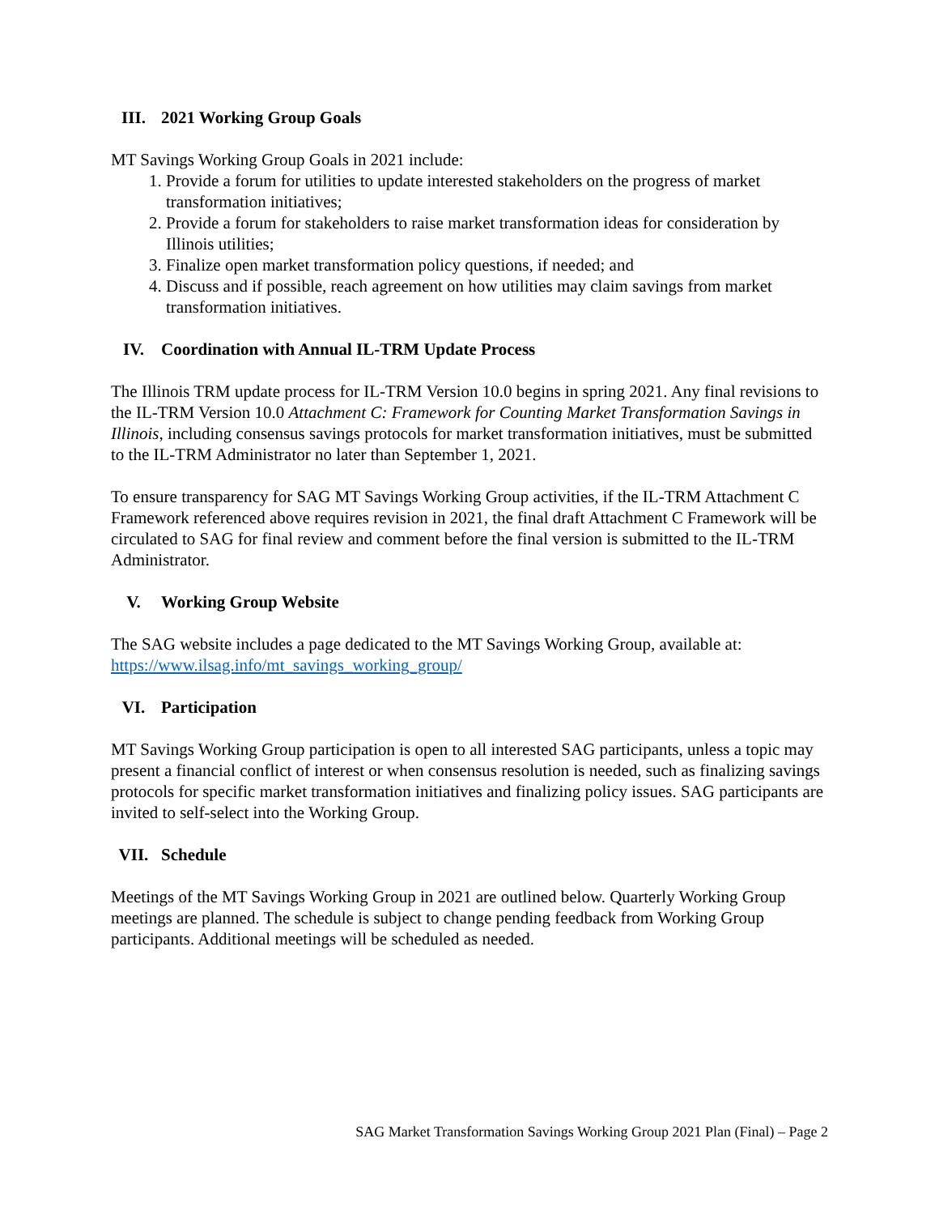III. 2021 Working Group Goals
MT Savings Working Group Goals in 2021 include:
1. Provide a forum for utilities to update interested stakeholders on the progress of market transformation initiatives;
2. Provide a forum for stakeholders to raise market transformation ideas for consideration by Illinois utilities;
3. Finalize open market transformation policy questions, if needed; and
4. Discuss and if possible, reach agreement on how utilities may claim savings from market transformation initiatives.
IV. Coordination with Annual IL-TRM Update Process
The Illinois TRM update process for IL-TRM Version 10.0 begins in spring 2021. Any final revisions to the IL-TRM Version 10.0 Attachment C: Framework for Counting Market Transformation Savings in Illinois, including consensus savings protocols for market transformation initiatives, must be submitted to the IL-TRM Administrator no later than September 1, 2021.
To ensure transparency for SAG MT Savings Working Group activities, if the IL-TRM Attachment C Framework referenced above requires revision in 2021, the final draft Attachment C Framework will be circulated to SAG for final review and comment before the final version is submitted to the IL-TRM Administrator.
V. Working Group Website
The SAG website includes a page dedicated to the MT Savings Working Group, available at: https://www.ilsag.info/mt_savings_working_group/
VI. Participation
MT Savings Working Group participation is open to all interested SAG participants, unless a topic may present a financial conflict of interest or when consensus resolution is needed, such as finalizing savings protocols for specific market transformation initiatives and finalizing policy issues. SAG participants are invited to self-select into the Working Group.
VII. Schedule
Meetings of the MT Savings Working Group in 2021 are outlined below. Quarterly Working Group meetings are planned. The schedule is subject to change pending feedback from Working Group participants. Additional meetings will be scheduled as needed.
SAG Market Transformation Savings Working Group 2021 Plan (Final) – Page 2